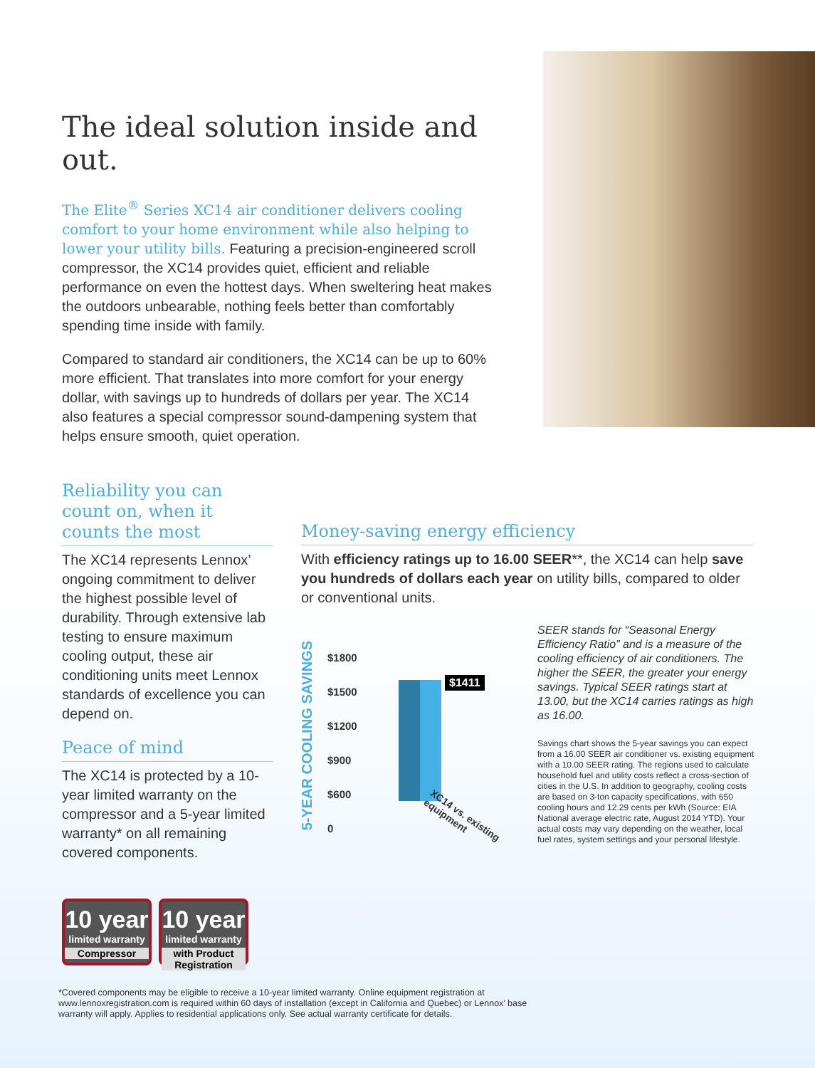The ideal solution inside and out.
The Elite<sup>®</sup> Series XC14 air conditioner delivers cooling comfort to your home environment while also helping to lower your utility bills. Featuring a precision-engineered scroll compressor, the XC14 provides quiet, efficient and reliable performance on even the hottest days. When sweltering heat makes the outdoors unbearable, nothing feels better than comfortably spending time inside with family.
Compared to standard air conditioners, the XC14 can be up to 60% more efficient. That translates into more comfort for your energy dollar, with savings up to hundreds of dollars per year. The XC14 also features a special compressor sound-dampening system that helps ensure smooth, quiet operation.
Reliability you can count on, when it counts the most
The XC14 represents Lennox’ ongoing commitment to deliver the highest possible level of durability. Through extensive lab testing to ensure maximum cooling output, these air conditioning units meet Lennox standards of excellence you can depend on.
Peace of mind
The XC14 is protected by a 10-year limited warranty on the compressor and a 5-year limited warranty* on all remaining covered components.
Money-saving energy efficiency
With efficiency ratings up to 16.00 SEER**, the XC14 can help save you hundreds of dollars each year on utility bills, compared to older or conventional units.
5-YEAR COOLING SAVINGS
$1800
$1500
$1200
$900
$600
0
$1411
XC14 vs. existing equipment
SEER stands for “Seasonal Energy Efficiency Ratio” and is a measure of the cooling efficiency of air conditioners. The higher the SEER, the greater your energy savings. Typical SEER ratings start at 13.00, but the XC14 carries ratings as high as 16.00.
Savings chart shows the 5-year savings you can expect from a 16.00 SEER air conditioner vs. existing equipment with a 10.00 SEER rating. The regions used to calculate household fuel and utility costs reflect a cross-section of cities in the U.S. In addition to geography, cooling costs are based on 3-ton capacity specifications, with 650 cooling hours and 12.29 cents per kWh (Source: EIA National average electric rate, August 2014 YTD). Your actual costs may vary depending on the weather, local fuel rates, system settings and your personal lifestyle.
10 year
limited warranty
Compressor
10 year
limited warranty
with Product Registration
*Covered components may be eligible to receive a 10-year limited warranty. Online equipment registration at www.lennoxregistration.com is required within 60 days of installation (except in California and Quebec) or Lennox’ base warranty will apply. Applies to residential applications only. See actual warranty certificate for details.